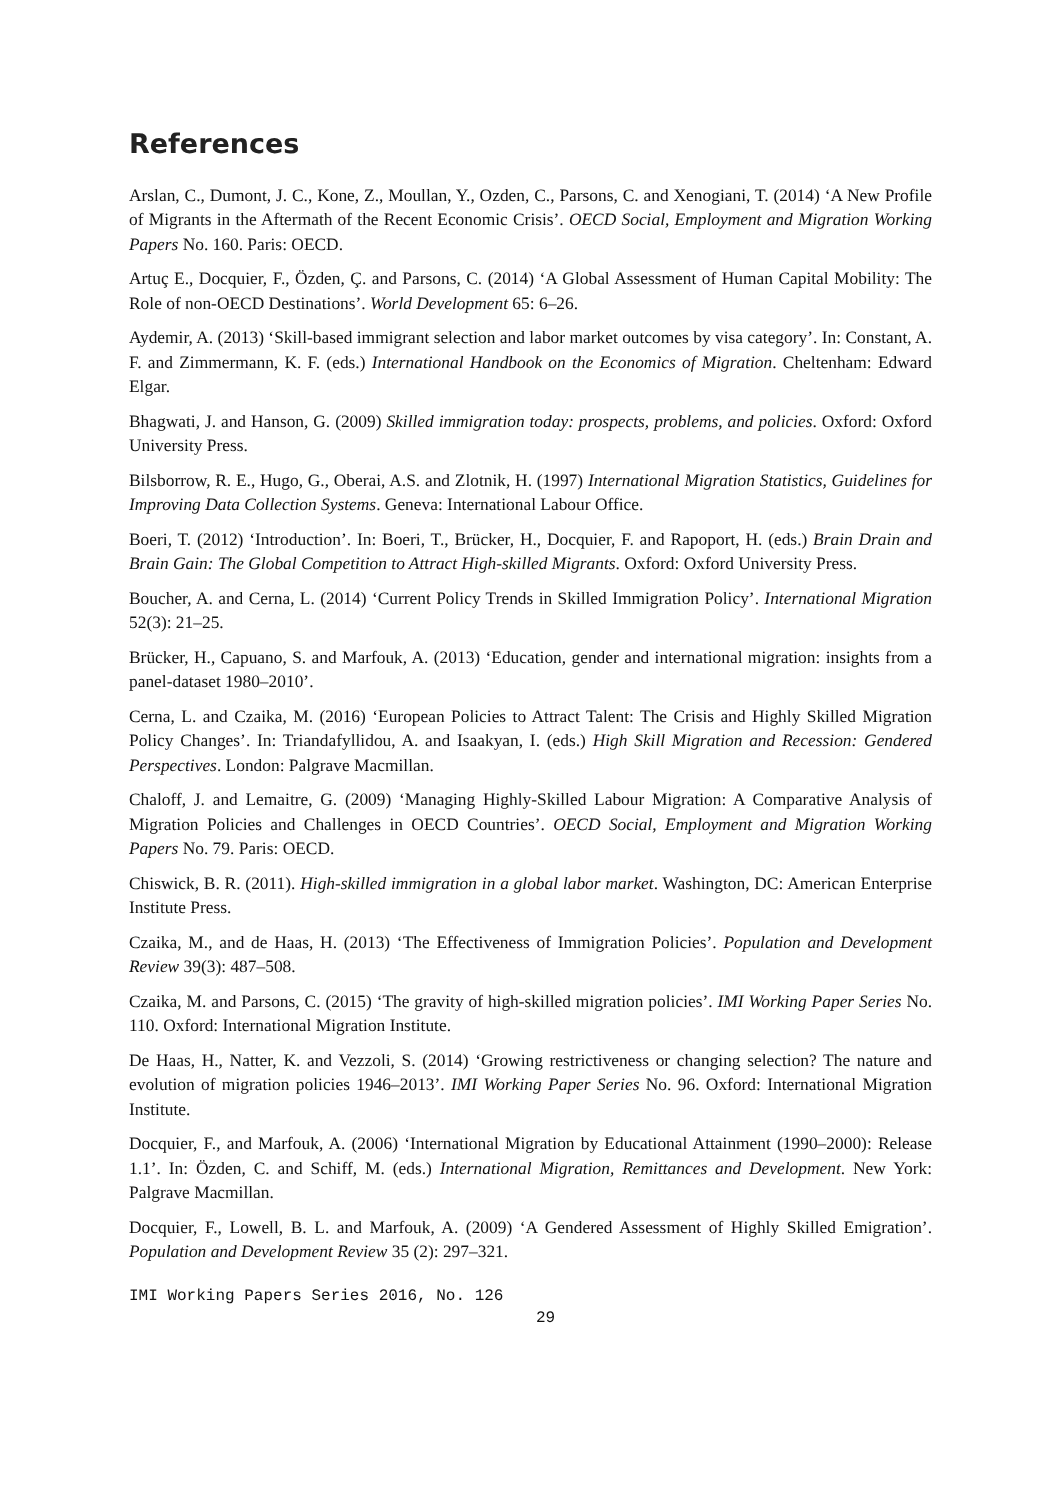References
Arslan, C., Dumont, J. C., Kone, Z., Moullan, Y., Ozden, C., Parsons, C. and Xenogiani, T. (2014) ‘A New Profile of Migrants in the Aftermath of the Recent Economic Crisis’. OECD Social, Employment and Migration Working Papers No. 160. Paris: OECD.
Artuç E., Docquier, F., Özden, Ç. and Parsons, C. (2014) ‘A Global Assessment of Human Capital Mobility: The Role of non-OECD Destinations’. World Development 65: 6–26.
Aydemir, A. (2013) ‘Skill-based immigrant selection and labor market outcomes by visa category’. In: Constant, A. F. and Zimmermann, K. F. (eds.) International Handbook on the Economics of Migration. Cheltenham: Edward Elgar.
Bhagwati, J. and Hanson, G. (2009) Skilled immigration today: prospects, problems, and policies. Oxford: Oxford University Press.
Bilsborrow, R. E., Hugo, G., Oberai, A.S. and Zlotnik, H. (1997) International Migration Statistics, Guidelines for Improving Data Collection Systems. Geneva: International Labour Office.
Boeri, T. (2012) ‘Introduction’. In: Boeri, T., Brücker, H., Docquier, F. and Rapoport, H. (eds.) Brain Drain and Brain Gain: The Global Competition to Attract High-skilled Migrants. Oxford: Oxford University Press.
Boucher, A. and Cerna, L. (2014) ‘Current Policy Trends in Skilled Immigration Policy’. International Migration 52(3): 21–25.
Brücker, H., Capuano, S. and Marfouk, A. (2013) ‘Education, gender and international migration: insights from a panel-dataset 1980–2010’.
Cerna, L. and Czaika, M. (2016) ‘European Policies to Attract Talent: The Crisis and Highly Skilled Migration Policy Changes’. In: Triandafyllidou, A. and Isaakyan, I. (eds.) High Skill Migration and Recession: Gendered Perspectives. London: Palgrave Macmillan.
Chaloff, J. and Lemaitre, G. (2009) ‘Managing Highly-Skilled Labour Migration: A Comparative Analysis of Migration Policies and Challenges in OECD Countries’. OECD Social, Employment and Migration Working Papers No. 79. Paris: OECD.
Chiswick, B. R. (2011). High-skilled immigration in a global labor market. Washington, DC: American Enterprise Institute Press.
Czaika, M., and de Haas, H. (2013) ‘The Effectiveness of Immigration Policies’. Population and Development Review 39(3): 487–508.
Czaika, M. and Parsons, C. (2015) ‘The gravity of high-skilled migration policies’. IMI Working Paper Series No. 110. Oxford: International Migration Institute.
De Haas, H., Natter, K. and Vezzoli, S. (2014) ‘Growing restrictiveness or changing selection? The nature and evolution of migration policies 1946–2013’. IMI Working Paper Series No. 96. Oxford: International Migration Institute.
Docquier, F., and Marfouk, A. (2006) ‘International Migration by Educational Attainment (1990–2000): Release 1.1’. In: Özden, C. and Schiff, M. (eds.) International Migration, Remittances and Development. New York: Palgrave Macmillan.
Docquier, F., Lowell, B. L. and Marfouk, A. (2009) ‘A Gendered Assessment of Highly Skilled Emigration’. Population and Development Review 35 (2): 297–321.
IMI Working Papers Series 2016, No. 126
29